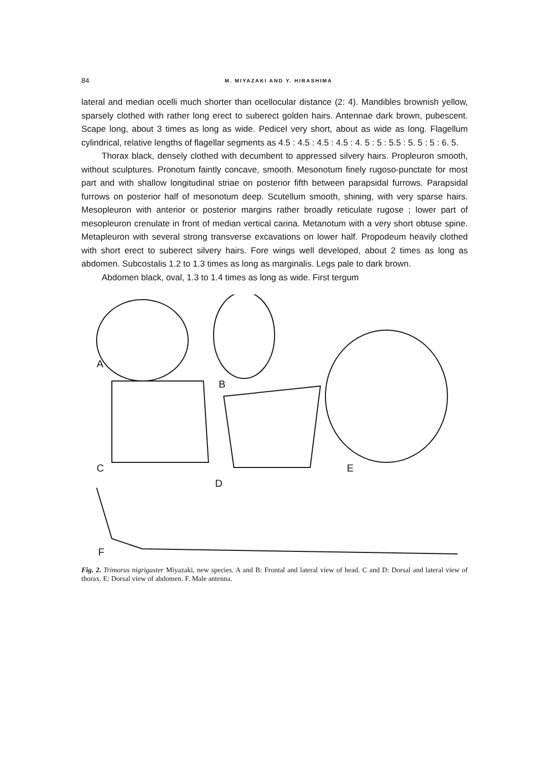84 M. MIYAZAKI AND Y. HIRASHIMA
lateral and median ocelli much shorter than ocellocular distance (2: 4). Mandibles brownish yellow, sparsely clothed with rather long erect to suberect golden hairs. Antennae dark brown, pubescent. Scape long, about 3 times as long as wide. Pedicel very short, about as wide as long. Flagellum cylindrical, relative lengths of flagellar segments as 4.5 : 4.5 : 4.5 : 4.5 : 4. 5 : 5 : 5.5 : 5. 5 : 5 : 6. 5.
Thorax black, densely clothed with decumbent to appressed silvery hairs. Propleuron smooth, without sculptures. Pronotum faintly concave, smooth. Mesonotum finely rugoso-punctate for most part and with shallow longitudinal striae on posterior fifth between parapsidal furrows. Parapsidal furrows on posterior half of mesonotum deep. Scutellum smooth, shining, with very sparse hairs. Mesopleuron with anterior or posterior margins rather broadly reticulate rugose ; lower part of mesopleuron crenulate in front of median vertical carina. Metanotum with a very short obtuse spine. Metapleuron with several strong transverse excavations on lower half. Propodeum heavily clothed with short erect to suberect silvery hairs. Fore wings well developed, about 2 times as long as abdomen. Subcostalis 1.2 to 1.3 times as long as marginalis. Legs pale to dark brown.
Abdomen black, oval, 1.3 to 1.4 times as long as wide. First tergum
A
B
C
D
E
F
Fig. 2. Trimorus nigrigaster Miyazaki, new species. A and B: Frontal and lateral view of head. C and D: Dorsal and lateral view of thorax. E: Dorsal view of abdomen. F. Male antenna.